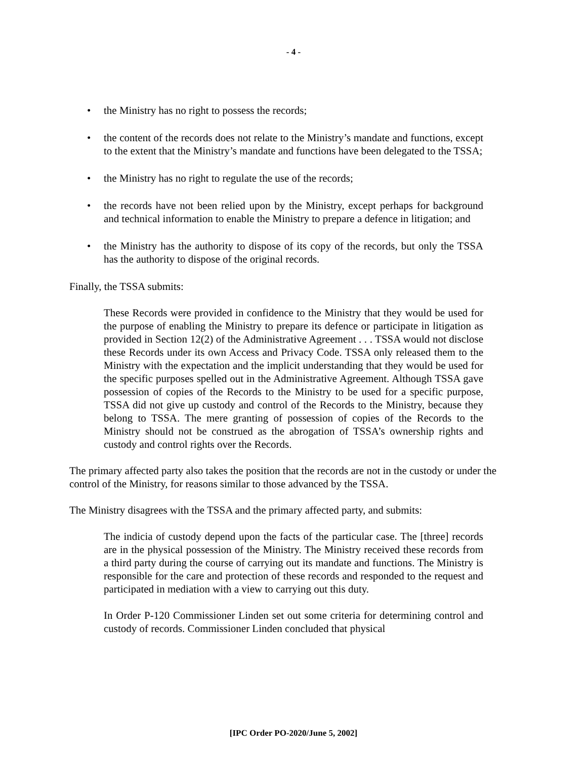- 4 -
• the Ministry has no right to possess the records;
• the content of the records does not relate to the Ministry’s mandate and functions, except to the extent that the Ministry’s mandate and functions have been delegated to the TSSA;
• the Ministry has no right to regulate the use of the records;
• the records have not been relied upon by the Ministry, except perhaps for background and technical information to enable the Ministry to prepare a defence in litigation; and
• the Ministry has the authority to dispose of its copy of the records, but only the TSSA has the authority to dispose of the original records.
Finally, the TSSA submits:
These Records were provided in confidence to the Ministry that they would be used for the purpose of enabling the Ministry to prepare its defence or participate in litigation as provided in Section 12(2) of the Administrative Agreement . . . TSSA would not disclose these Records under its own Access and Privacy Code. TSSA only released them to the Ministry with the expectation and the implicit understanding that they would be used for the specific purposes spelled out in the Administrative Agreement. Although TSSA gave possession of copies of the Records to the Ministry to be used for a specific purpose, TSSA did not give up custody and control of the Records to the Ministry, because they belong to TSSA. The mere granting of possession of copies of the Records to the Ministry should not be construed as the abrogation of TSSA’s ownership rights and custody and control rights over the Records.
The primary affected party also takes the position that the records are not in the custody or under the control of the Ministry, for reasons similar to those advanced by the TSSA.
The Ministry disagrees with the TSSA and the primary affected party, and submits:
The indicia of custody depend upon the facts of the particular case. The [three] records are in the physical possession of the Ministry. The Ministry received these records from a third party during the course of carrying out its mandate and functions. The Ministry is responsible for the care and protection of these records and responded to the request and participated in mediation with a view to carrying out this duty.
In Order P-120 Commissioner Linden set out some criteria for determining control and custody of records. Commissioner Linden concluded that physical
[IPC Order PO-2020/June 5, 2002]